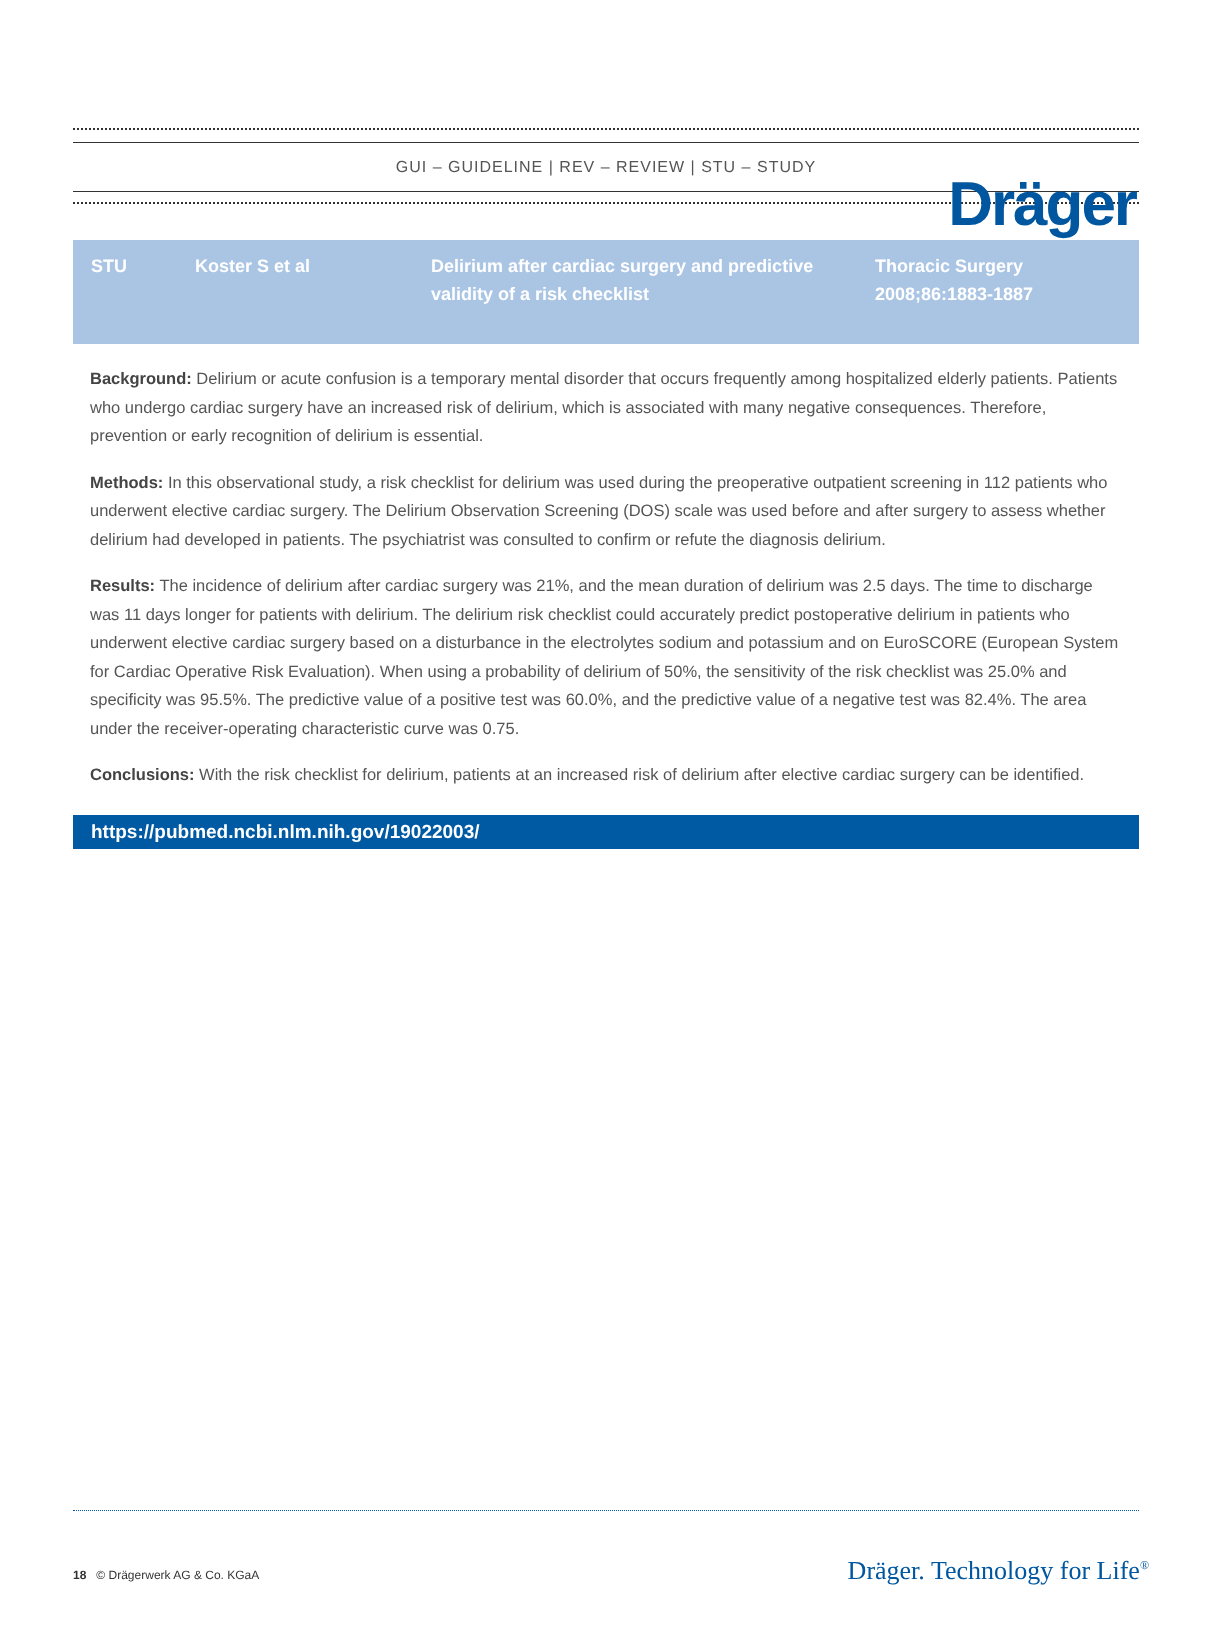Dräger
GUI – GUIDELINE | REV – REVIEW | STU – STUDY
| STU | Koster S et al | Delirium after cardiac surgery and predictive validity of a risk checklist | Thoracic Surgery 2008;86:1883-1887 |
Background: Delirium or acute confusion is a temporary mental disorder that occurs frequently among hospitalized elderly patients. Patients who undergo cardiac surgery have an increased risk of delirium, which is associated with many negative consequences. Therefore, prevention or early recognition of delirium is essential.
Methods: In this observational study, a risk checklist for delirium was used during the preoperative outpatient screening in 112 patients who underwent elective cardiac surgery. The Delirium Observation Screening (DOS) scale was used before and after surgery to assess whether delirium had developed in patients. The psychiatrist was consulted to confirm or refute the diagnosis delirium.
Results: The incidence of delirium after cardiac surgery was 21%, and the mean duration of delirium was 2.5 days. The time to discharge was 11 days longer for patients with delirium. The delirium risk checklist could accurately predict postoperative delirium in patients who underwent elective cardiac surgery based on a disturbance in the electrolytes sodium and potassium and on EuroSCORE (European System for Cardiac Operative Risk Evaluation). When using a probability of delirium of 50%, the sensitivity of the risk checklist was 25.0% and specificity was 95.5%. The predictive value of a positive test was 60.0%, and the predictive value of a negative test was 82.4%. The area under the receiver-operating characteristic curve was 0.75.
Conclusions: With the risk checklist for delirium, patients at an increased risk of delirium after elective cardiac surgery can be identified.
https://pubmed.ncbi.nlm.nih.gov/19022003/
18 © Drägerwerk AG & Co. KGaA
Dräger. Technology for Life<sup>®</sup>